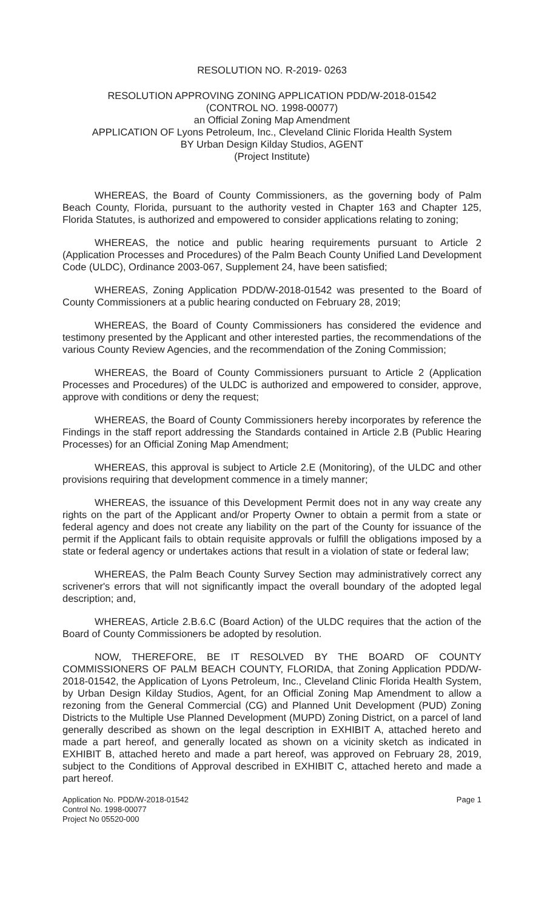RESOLUTION NO. R-2019- 0263
RESOLUTION APPROVING ZONING APPLICATION PDD/W-2018-01542
(CONTROL NO. 1998-00077)
an Official Zoning Map Amendment
APPLICATION OF Lyons Petroleum, Inc., Cleveland Clinic Florida Health System
BY Urban Design Kilday Studios, AGENT
(Project Institute)
WHEREAS, the Board of County Commissioners, as the governing body of Palm Beach County, Florida, pursuant to the authority vested in Chapter 163 and Chapter 125, Florida Statutes, is authorized and empowered to consider applications relating to zoning;
WHEREAS, the notice and public hearing requirements pursuant to Article 2 (Application Processes and Procedures) of the Palm Beach County Unified Land Development Code (ULDC), Ordinance 2003-067, Supplement 24, have been satisfied;
WHEREAS, Zoning Application PDD/W-2018-01542 was presented to the Board of County Commissioners at a public hearing conducted on February 28, 2019;
WHEREAS, the Board of County Commissioners has considered the evidence and testimony presented by the Applicant and other interested parties, the recommendations of the various County Review Agencies, and the recommendation of the Zoning Commission;
WHEREAS, the Board of County Commissioners pursuant to Article 2 (Application Processes and Procedures) of the ULDC is authorized and empowered to consider, approve, approve with conditions or deny the request;
WHEREAS, the Board of County Commissioners hereby incorporates by reference the Findings in the staff report addressing the Standards contained in Article 2.B (Public Hearing Processes) for an Official Zoning Map Amendment;
WHEREAS, this approval is subject to Article 2.E (Monitoring), of the ULDC and other provisions requiring that development commence in a timely manner;
WHEREAS, the issuance of this Development Permit does not in any way create any rights on the part of the Applicant and/or Property Owner to obtain a permit from a state or federal agency and does not create any liability on the part of the County for issuance of the permit if the Applicant fails to obtain requisite approvals or fulfill the obligations imposed by a state or federal agency or undertakes actions that result in a violation of state or federal law;
WHEREAS, the Palm Beach County Survey Section may administratively correct any scrivener's errors that will not significantly impact the overall boundary of the adopted legal description; and,
WHEREAS, Article 2.B.6.C (Board Action) of the ULDC requires that the action of the Board of County Commissioners be adopted by resolution.
NOW, THEREFORE, BE IT RESOLVED BY THE BOARD OF COUNTY COMMISSIONERS OF PALM BEACH COUNTY, FLORIDA, that Zoning Application PDD/W-2018-01542, the Application of Lyons Petroleum, Inc., Cleveland Clinic Florida Health System, by Urban Design Kilday Studios, Agent, for an Official Zoning Map Amendment to allow a rezoning from the General Commercial (CG) and Planned Unit Development (PUD) Zoning Districts to the Multiple Use Planned Development (MUPD) Zoning District, on a parcel of land generally described as shown on the legal description in EXHIBIT A, attached hereto and made a part hereof, and generally located as shown on a vicinity sketch as indicated in EXHIBIT B, attached hereto and made a part hereof, was approved on February 28, 2019, subject to the Conditions of Approval described in EXHIBIT C, attached hereto and made a part hereof.
Application No. PDD/W-2018-01542
Control No. 1998-00077
Project No 05520-000
Page 1